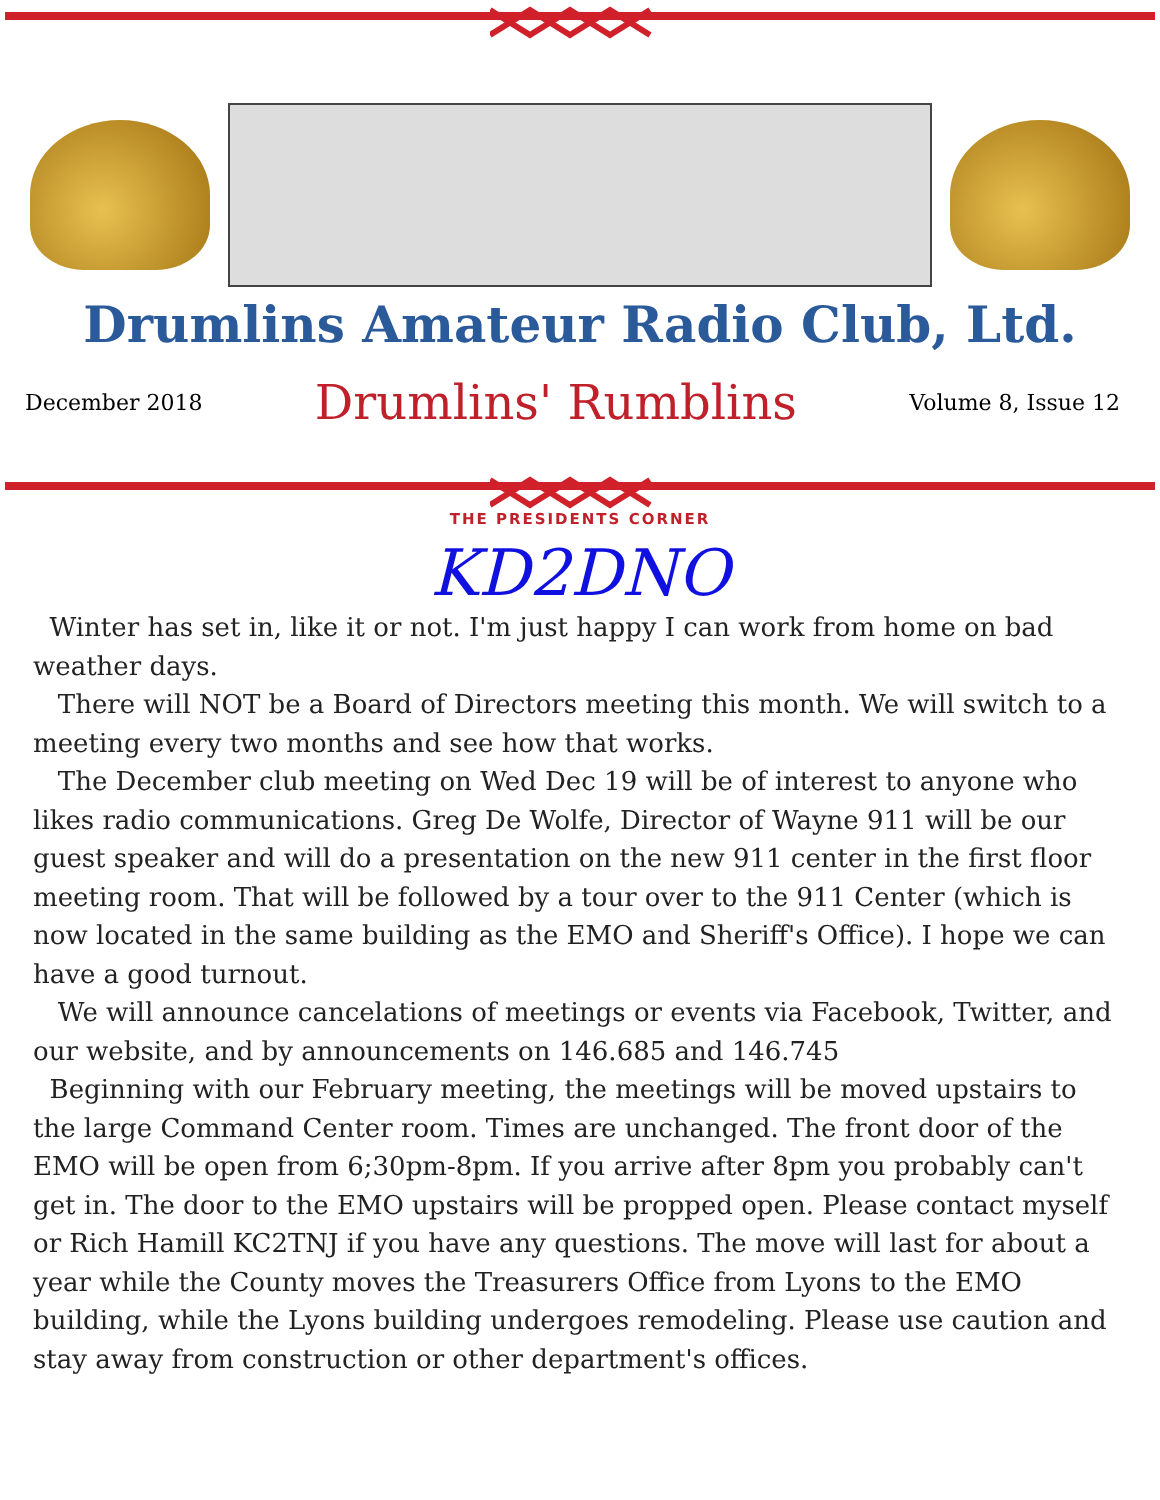Drumlins Amateur Radio Club, Ltd.
December 2018 Drumlins' Rumblins Volume 8, Issue 12
THE PRESIDENTS CORNER
KD2DNO
Winter has set in, like it or not. I'm just happy I can work from home on bad weather days.
There will NOT be a Board of Directors meeting this month. We will switch to a meeting every two months and see how that works.
The December club meeting on Wed Dec 19 will be of interest to anyone who likes radio communications. Greg De Wolfe, Director of Wayne 911 will be our guest speaker and will do a presentation on the new 911 center in the first floor meeting room. That will be followed by a tour over to the 911 Center (which is now located in the same building as the EMO and Sheriff's Office). I hope we can have a good turnout.
We will announce cancelations of meetings or events via Facebook, Twitter, and our website, and by announcements on 146.685 and 146.745
Beginning with our February meeting, the meetings will be moved upstairs to the large Command Center room. Times are unchanged. The front door of the EMO will be open from 6;30pm-8pm. If you arrive after 8pm you probably can't get in. The door to the EMO upstairs will be propped open. Please contact myself or Rich Hamill KC2TNJ if you have any questions. The move will last for about a year while the County moves the Treasurers Office from Lyons to the EMO building, while the Lyons building undergoes remodeling. Please use caution and stay away from construction or other department's offices.